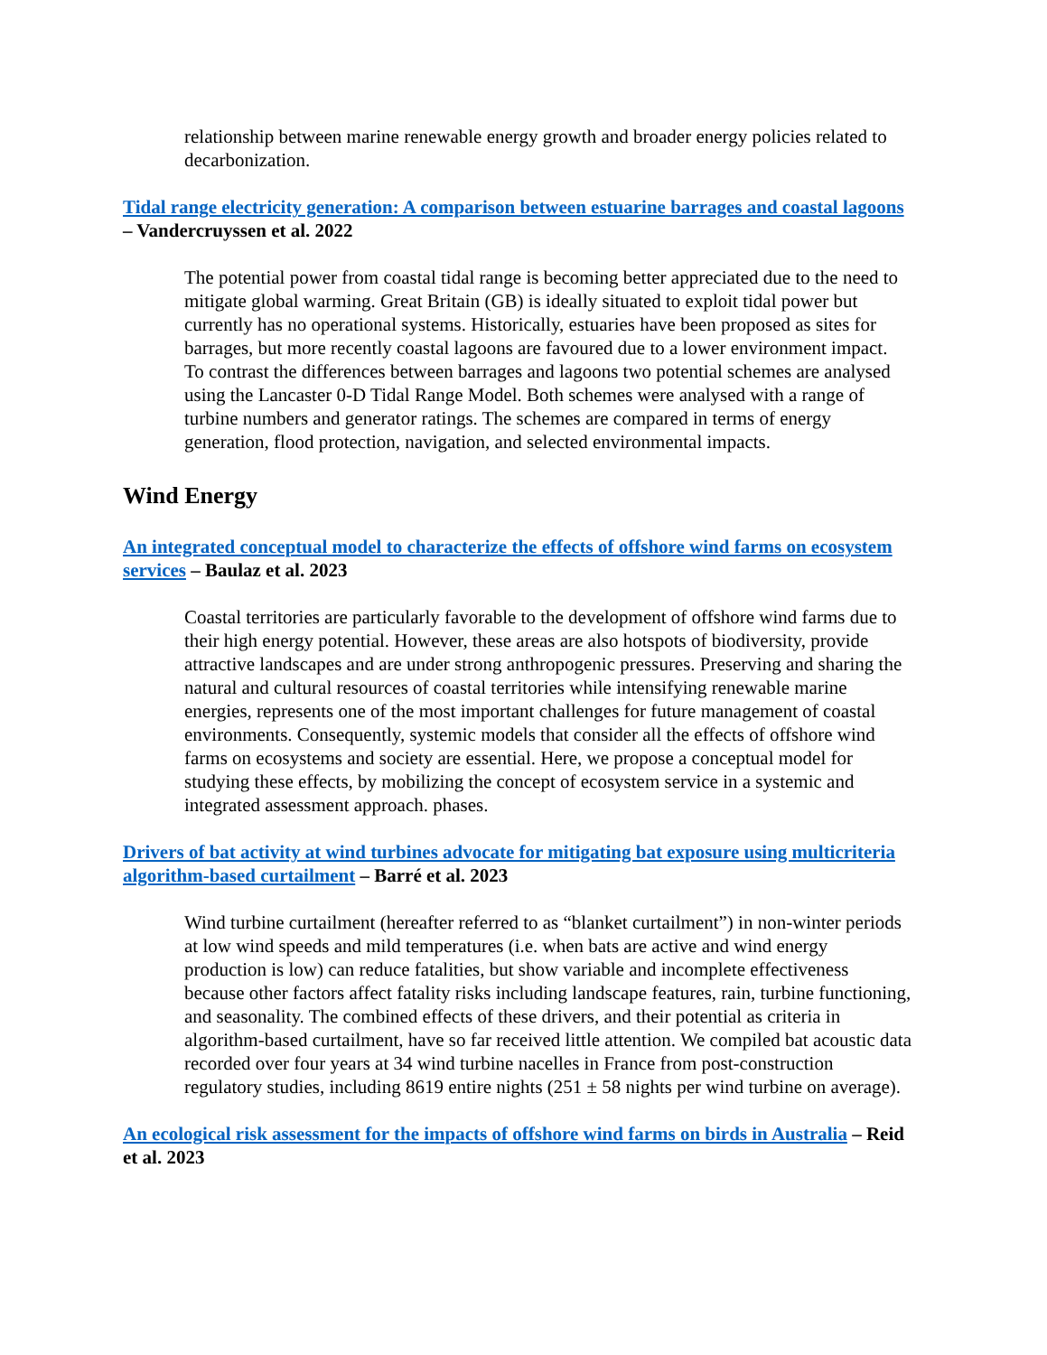relationship between marine renewable energy growth and broader energy policies related to decarbonization.
Tidal range electricity generation: A comparison between estuarine barrages and coastal lagoons – Vandercruyssen et al. 2022
The potential power from coastal tidal range is becoming better appreciated due to the need to mitigate global warming. Great Britain (GB) is ideally situated to exploit tidal power but currently has no operational systems. Historically, estuaries have been proposed as sites for barrages, but more recently coastal lagoons are favoured due to a lower environment impact. To contrast the differences between barrages and lagoons two potential schemes are analysed using the Lancaster 0-D Tidal Range Model. Both schemes were analysed with a range of turbine numbers and generator ratings. The schemes are compared in terms of energy generation, flood protection, navigation, and selected environmental impacts.
Wind Energy
An integrated conceptual model to characterize the effects of offshore wind farms on ecosystem services – Baulaz et al. 2023
Coastal territories are particularly favorable to the development of offshore wind farms due to their high energy potential. However, these areas are also hotspots of biodiversity, provide attractive landscapes and are under strong anthropogenic pressures. Preserving and sharing the natural and cultural resources of coastal territories while intensifying renewable marine energies, represents one of the most important challenges for future management of coastal environments. Consequently, systemic models that consider all the effects of offshore wind farms on ecosystems and society are essential. Here, we propose a conceptual model for studying these effects, by mobilizing the concept of ecosystem service in a systemic and integrated assessment approach. phases.
Drivers of bat activity at wind turbines advocate for mitigating bat exposure using multicriteria algorithm-based curtailment – Barré et al. 2023
Wind turbine curtailment (hereafter referred to as “blanket curtailment”) in non-winter periods at low wind speeds and mild temperatures (i.e. when bats are active and wind energy production is low) can reduce fatalities, but show variable and incomplete effectiveness because other factors affect fatality risks including landscape features, rain, turbine functioning, and seasonality. The combined effects of these drivers, and their potential as criteria in algorithm-based curtailment, have so far received little attention. We compiled bat acoustic data recorded over four years at 34 wind turbine nacelles in France from post-construction regulatory studies, including 8619 entire nights (251 ± 58 nights per wind turbine on average).
An ecological risk assessment for the impacts of offshore wind farms on birds in Australia – Reid et al. 2023